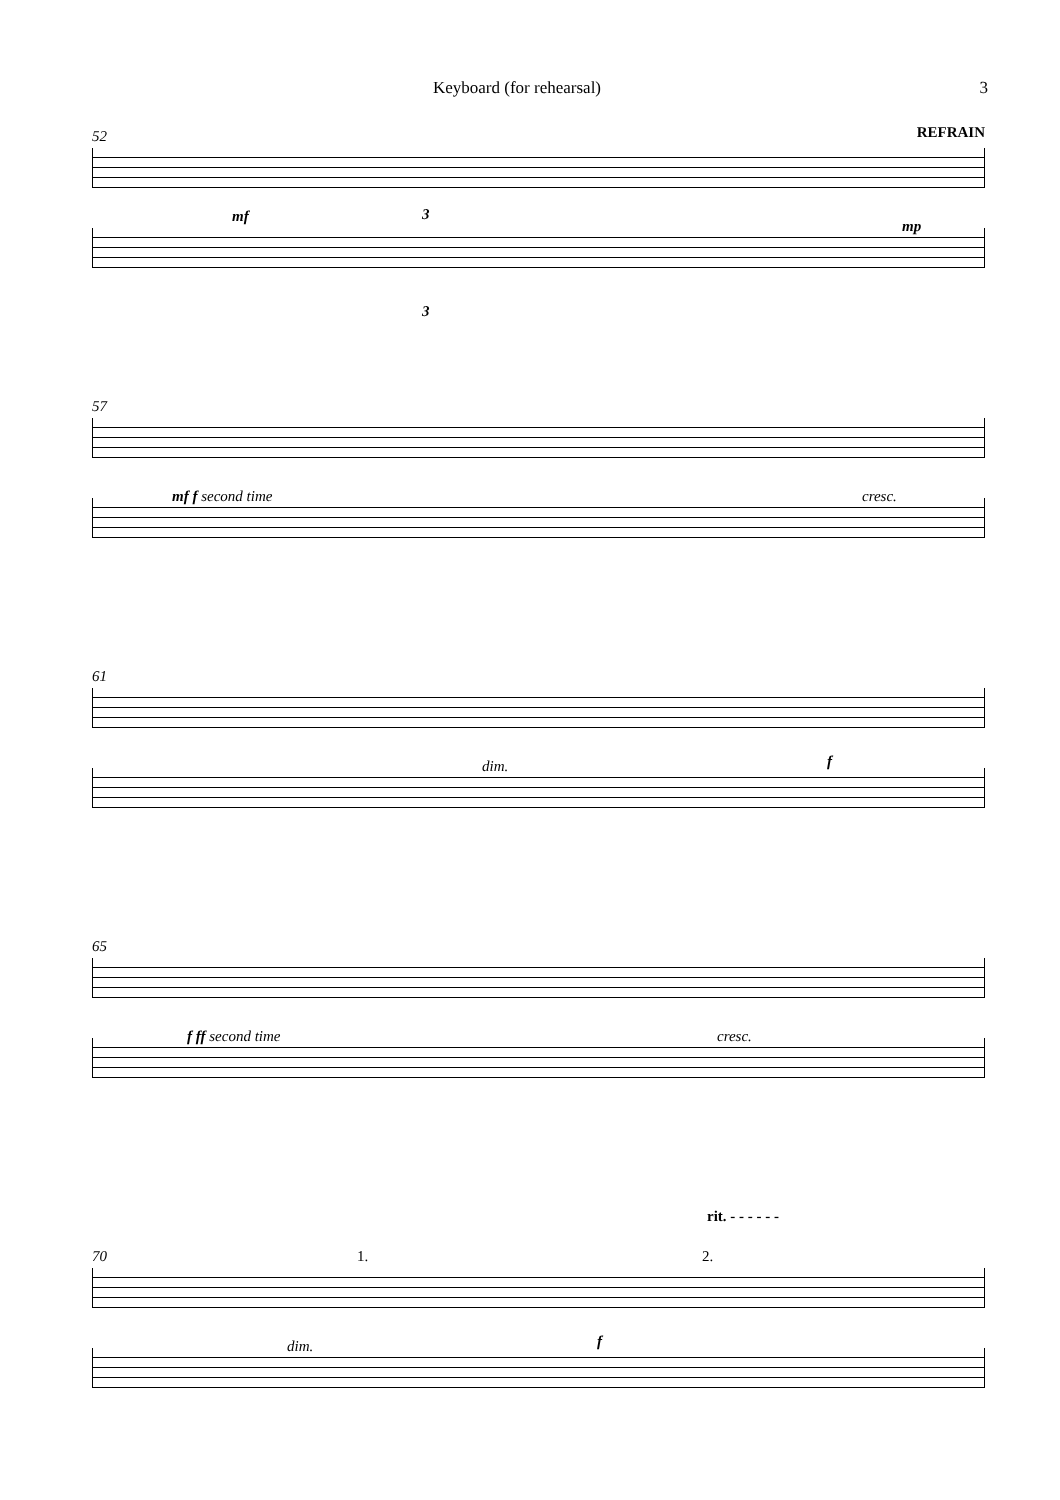Keyboard (for rehearsal) 3
52 REFRAIN
mf 3
3
mp
57
mf f second time cresc.
61
dim. f
65
f ff second time cresc.
rit. - - - - - -
70 1. 2.
dim. f